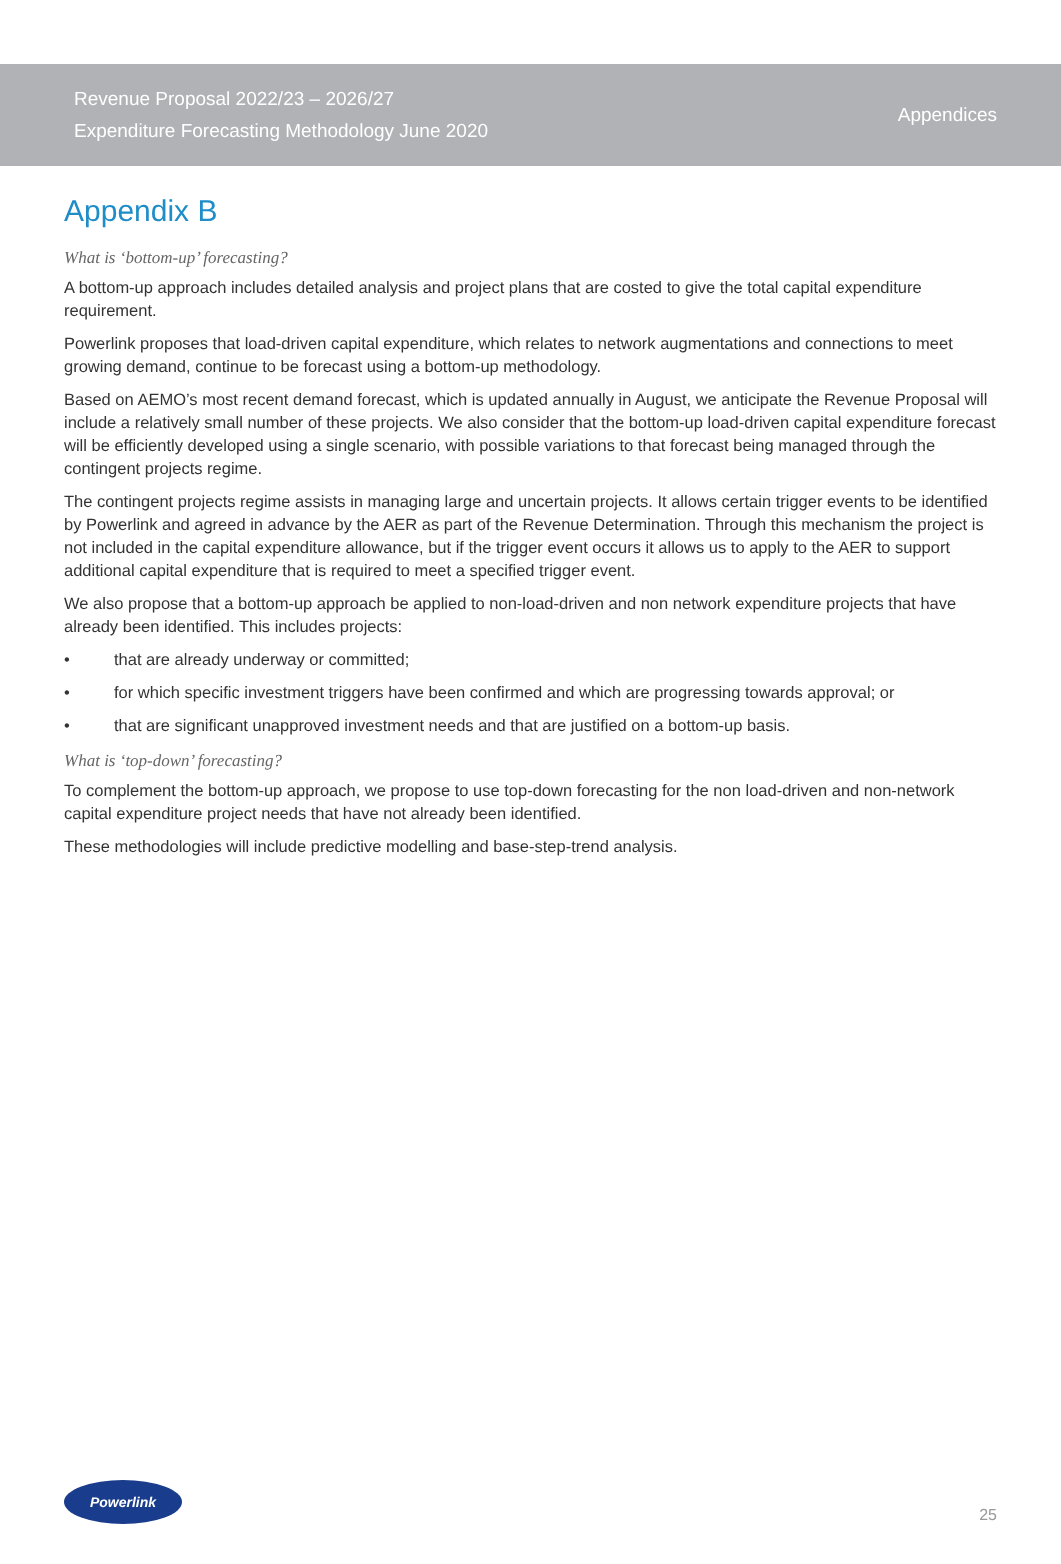Revenue Proposal 2022/23 – 2026/27
Expenditure Forecasting Methodology June 2020
Appendices
Appendix B
What is ‘bottom-up’ forecasting?
A bottom-up approach includes detailed analysis and project plans that are costed to give the total capital expenditure requirement.
Powerlink proposes that load-driven capital expenditure, which relates to network augmentations and connections to meet growing demand, continue to be forecast using a bottom-up methodology.
Based on AEMO’s most recent demand forecast, which is updated annually in August, we anticipate the Revenue Proposal will include a relatively small number of these projects. We also consider that the bottom-up load-driven capital expenditure forecast will be efficiently developed using a single scenario, with possible variations to that forecast being managed through the contingent projects regime.
The contingent projects regime assists in managing large and uncertain projects. It allows certain trigger events to be identified by Powerlink and agreed in advance by the AER as part of the Revenue Determination. Through this mechanism the project is not included in the capital expenditure allowance, but if the trigger event occurs it allows us to apply to the AER to support additional capital expenditure that is required to meet a specified trigger event.
We also propose that a bottom-up approach be applied to non-load-driven and non network expenditure projects that have already been identified. This includes projects:
• that are already underway or committed;
• for which specific investment triggers have been confirmed and which are progressing towards approval; or
• that are significant unapproved investment needs and that are justified on a bottom-up basis.
What is ‘top-down’ forecasting?
To complement the bottom-up approach, we propose to use top-down forecasting for the non load-driven and non-network capital expenditure project needs that have not already been identified.
These methodologies will include predictive modelling and base-step-trend analysis.
Powerlink
25